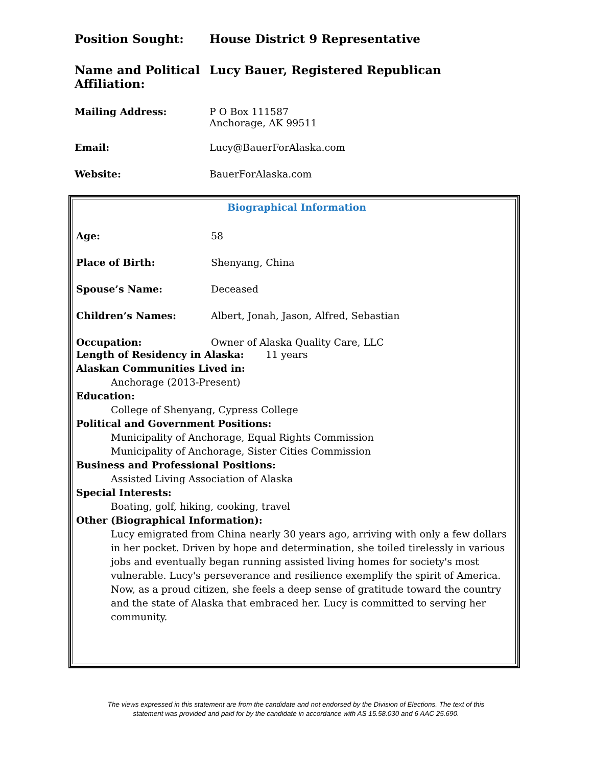Position Sought: House District 9 Representative
Name and Political Affiliation:
Lucy Bauer, Registered Republican
Mailing Address: P O Box 111587
Anchorage, AK 99511
Email: Lucy@BauerForAlaska.com
Website: BauerForAlaska.com
Biographical Information
Age: 58
Place of Birth: Shenyang, China
Spouse’s Name: Deceased
Children’s Names: Albert, Jonah, Jason, Alfred, Sebastian
Occupation: Owner of Alaska Quality Care, LLC
Length of Residency in Alaska: 11 years
Alaskan Communities Lived in:
Anchorage (2013-Present)
Education:
College of Shenyang, Cypress College
Political and Government Positions:
Municipality of Anchorage, Equal Rights Commission
Municipality of Anchorage, Sister Cities Commission
Business and Professional Positions:
Assisted Living Association of Alaska
Special Interests:
Boating, golf, hiking, cooking, travel
Other (Biographical Information):
Lucy emigrated from China nearly 30 years ago, arriving with only a few dollars in her pocket. Driven by hope and determination, she toiled tirelessly in various jobs and eventually began running assisted living homes for society's most vulnerable. Lucy's perseverance and resilience exemplify the spirit of America. Now, as a proud citizen, she feels a deep sense of gratitude toward the country and the state of Alaska that embraced her. Lucy is committed to serving her community.
The views expressed in this statement are from the candidate and not endorsed by the Division of Elections. The text of this
statement was provided and paid for by the candidate in accordance with AS 15.58.030 and 6 AAC 25.690.